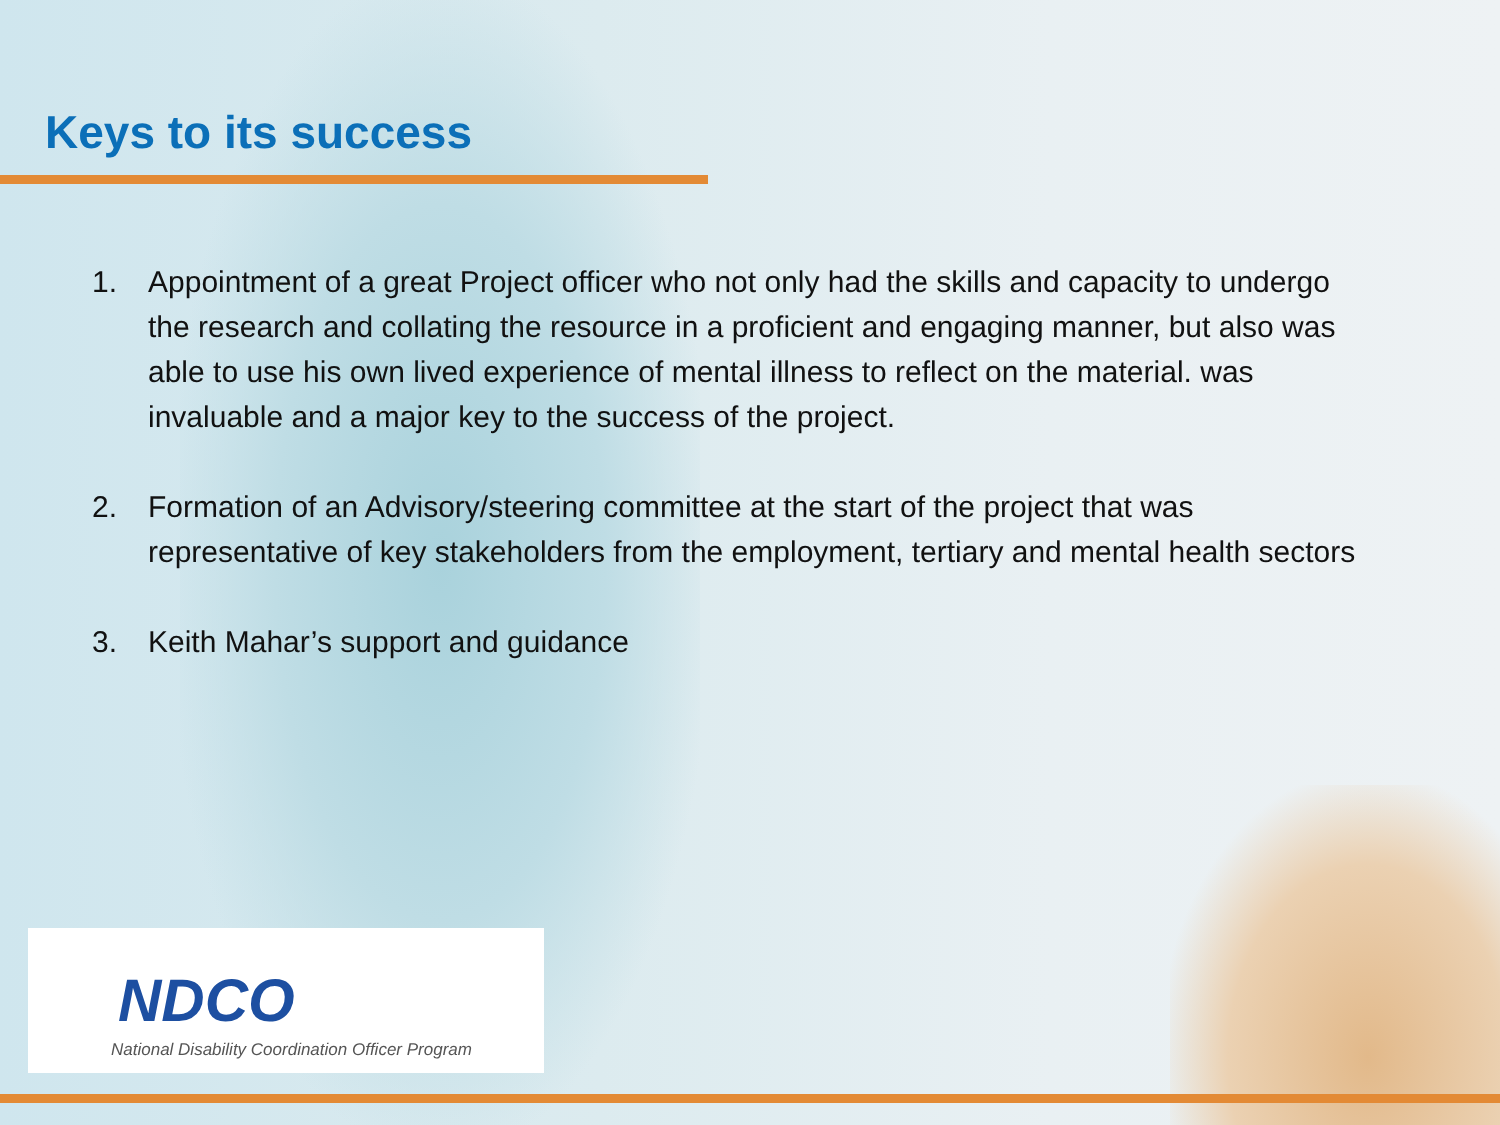Keys to its success
1. Appointment of a great Project officer who not only had the skills and capacity to undergo the research and collating the resource in a proficient and engaging manner, but also was able to use his own lived experience of mental illness to reflect on the material. was invaluable and a major key to the success of the project.
2. Formation of an Advisory/steering committee at the start of the project that was representative of key stakeholders from the employment, tertiary and mental health sectors
3. Keith Mahar’s support and guidance
NDCO
National Disability Coordination Officer Program